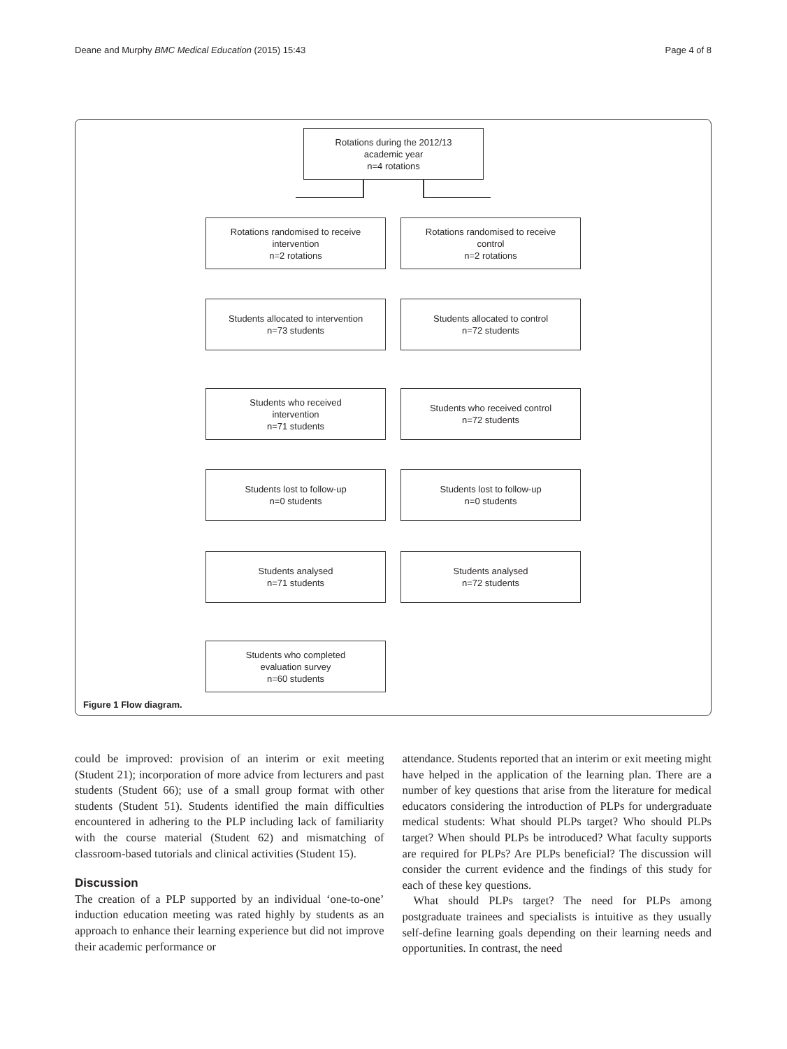Deane and Murphy BMC Medical Education (2015) 15:43 Page 4 of 8
Rotations during the 2012/13
academic year
n=4 rotations
Rotations randomised to receive
intervention
n=2 rotations
Rotations randomised to receive
control
n=2 rotations
Students allocated to intervention
n=73 students
Students allocated to control
n=72 students
Students who received
intervention
n=71 students
Students who received control
n=72 students
Students lost to follow-up
n=0 students
Students lost to follow-up
n=0 students
Students analysed
n=71 students
Students analysed
n=72 students
Students who completed
evaluation survey
n=60 students
Figure 1 Flow diagram.
could be improved: provision of an interim or exit meeting (Student 21); incorporation of more advice from lecturers and past students (Student 66); use of a small group format with other students (Student 51). Students identified the main difficulties encountered in adhering to the PLP including lack of familiarity with the course material (Student 62) and mismatching of classroom-based tutorials and clinical activities (Student 15).
Discussion
The creation of a PLP supported by an individual ‘one-to-one’ induction education meeting was rated highly by students as an approach to enhance their learning experience but did not improve their academic performance or
attendance. Students reported that an interim or exit meeting might have helped in the application of the learning plan. There are a number of key questions that arise from the literature for medical educators considering the introduction of PLPs for undergraduate medical students: What should PLPs target? Who should PLPs target? When should PLPs be introduced? What faculty supports are required for PLPs? Are PLPs beneficial? The discussion will consider the current evidence and the findings of this study for each of these key questions.
What should PLPs target? The need for PLPs among postgraduate trainees and specialists is intuitive as they usually self-define learning goals depending on their learning needs and opportunities. In contrast, the need